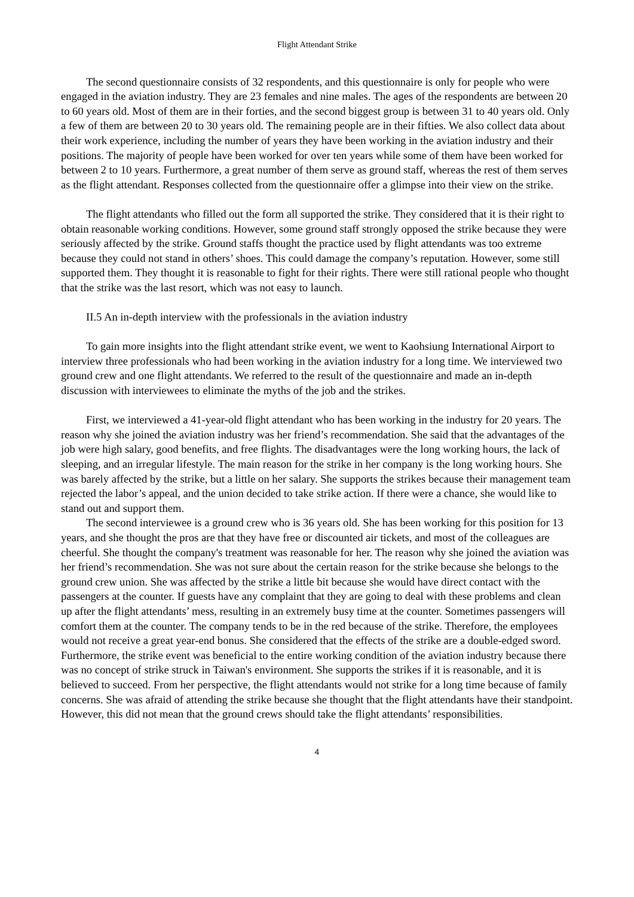Flight Attendant Strike
The second questionnaire consists of 32 respondents, and this questionnaire is only for people who were engaged in the aviation industry. They are 23 females and nine males. The ages of the respondents are between 20 to 60 years old. Most of them are in their forties, and the second biggest group is between 31 to 40 years old. Only a few of them are between 20 to 30 years old. The remaining people are in their fifties. We also collect data about their work experience, including the number of years they have been working in the aviation industry and their positions. The majority of people have been worked for over ten years while some of them have been worked for between 2 to 10 years. Furthermore, a great number of them serve as ground staff, whereas the rest of them serves as the flight attendant. Responses collected from the questionnaire offer a glimpse into their view on the strike.
The flight attendants who filled out the form all supported the strike. They considered that it is their right to obtain reasonable working conditions. However, some ground staff strongly opposed the strike because they were seriously affected by the strike. Ground staffs thought the practice used by flight attendants was too extreme because they could not stand in others’ shoes. This could damage the company’s reputation. However, some still supported them. They thought it is reasonable to fight for their rights. There were still rational people who thought that the strike was the last resort, which was not easy to launch.
II.5 An in-depth interview with the professionals in the aviation industry
To gain more insights into the flight attendant strike event, we went to Kaohsiung International Airport to interview three professionals who had been working in the aviation industry for a long time. We interviewed two ground crew and one flight attendants. We referred to the result of the questionnaire and made an in-depth discussion with interviewees to eliminate the myths of the job and the strikes.
First, we interviewed a 41-year-old flight attendant who has been working in the industry for 20 years. The reason why she joined the aviation industry was her friend’s recommendation. She said that the advantages of the job were high salary, good benefits, and free flights. The disadvantages were the long working hours, the lack of sleeping, and an irregular lifestyle. The main reason for the strike in her company is the long working hours. She was barely affected by the strike, but a little on her salary. She supports the strikes because their management team rejected the labor’s appeal, and the union decided to take strike action. If there were a chance, she would like to stand out and support them.
The second interviewee is a ground crew who is 36 years old. She has been working for this position for 13 years, and she thought the pros are that they have free or discounted air tickets, and most of the colleagues are cheerful. She thought the company's treatment was reasonable for her. The reason why she joined the aviation was her friend’s recommendation. She was not sure about the certain reason for the strike because she belongs to the ground crew union. She was affected by the strike a little bit because she would have direct contact with the passengers at the counter. If guests have any complaint that they are going to deal with these problems and clean up after the flight attendants’ mess, resulting in an extremely busy time at the counter. Sometimes passengers will comfort them at the counter. The company tends to be in the red because of the strike. Therefore, the employees would not receive a great year-end bonus. She considered that the effects of the strike are a double-edged sword. Furthermore, the strike event was beneficial to the entire working condition of the aviation industry because there was no concept of strike struck in Taiwan's environment. She supports the strikes if it is reasonable, and it is believed to succeed. From her perspective, the flight attendants would not strike for a long time because of family concerns. She was afraid of attending the strike because she thought that the flight attendants have their standpoint. However, this did not mean that the ground crews should take the flight attendants’ responsibilities.
4